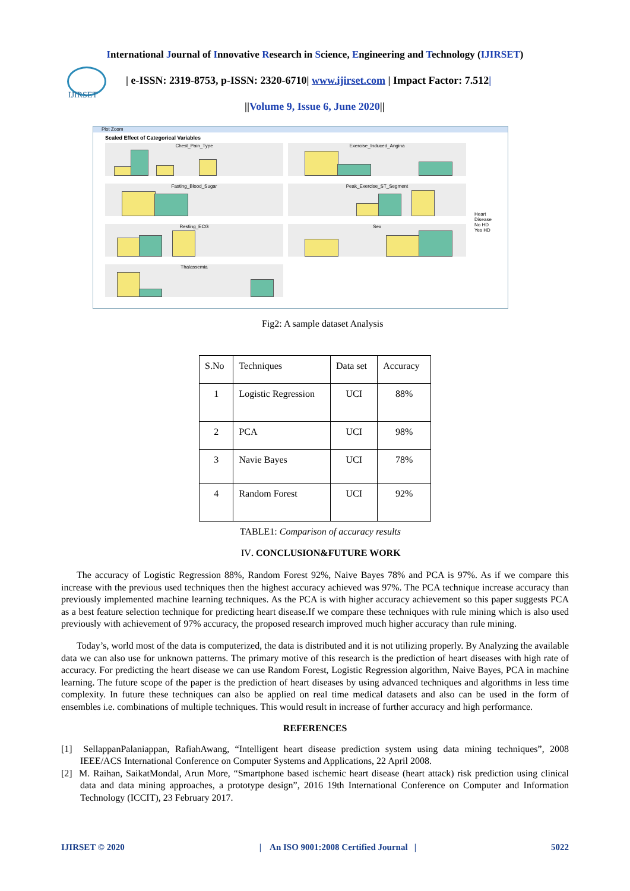International Journal of Innovative Research in Science, Engineering and Technology (IJIRSET)
IJIRSET
| e-ISSN: 2319-8753, p-ISSN: 2320-6710| www.ijirset.com | Impact Factor: 7.512|
||Volume 9, Issue 6, June 2020||
Plot Zoom
Scaled Effect of Categorical Variables
Chest_Pain_Type Exercise_Induced_Angina
Fasting_Blood_Sugar Peak_Exercise_ST_Segment
Resting_ECG Sex
Thalassemia
Heart
Disease
No HD
Yes HD
Fig2: A sample dataset Analysis
| S.No | Techniques | Data set | Accuracy |
| 1 | Logistic Regression | UCI | 88% |
| 2 | PCA | UCI | 98% |
| 3 | Navie Bayes | UCI | 78% |
| 4 | Random Forest | UCI | 92% |
TABLE1: Comparison of accuracy results
IV. CONCLUSION&FUTURE WORK
The accuracy of Logistic Regression 88%, Random Forest 92%, Naive Bayes 78% and PCA is 97%. As if we compare this increase with the previous used techniques then the highest accuracy achieved was 97%. The PCA technique increase accuracy than previously implemented machine learning techniques. As the PCA is with higher accuracy achievement so this paper suggests PCA as a best feature selection technique for predicting heart disease.If we compare these techniques with rule mining which is also used previously with achievement of 97% accuracy, the proposed research improved much higher accuracy than rule mining.
Today’s, world most of the data is computerized, the data is distributed and it is not utilizing properly. By Analyzing the available data we can also use for unknown patterns. The primary motive of this research is the prediction of heart diseases with high rate of accuracy. For predicting the heart disease we can use Random Forest, Logistic Regression algorithm, Naive Bayes, PCA in machine learning. The future scope of the paper is the prediction of heart diseases by using advanced techniques and algorithms in less time complexity. In future these techniques can also be applied on real time medical datasets and also can be used in the form of ensembles i.e. combinations of multiple techniques. This would result in increase of further accuracy and high performance.
REFERENCES
[1] SellappanPalaniappan, RafiahAwang, “Intelligent heart disease prediction system using data mining techniques”, 2008 IEEE/ACS International Conference on Computer Systems and Applications, 22 April 2008.
[2] M. Raihan, SaikatMondal, Arun More, “Smartphone based ischemic heart disease (heart attack) risk prediction using clinical data and data mining approaches, a prototype design”, 2016 19th International Conference on Computer and Information Technology (ICCIT), 23 February 2017.
IJIRSET © 2020 | An ISO 9001:2008 Certified Journal | 5022